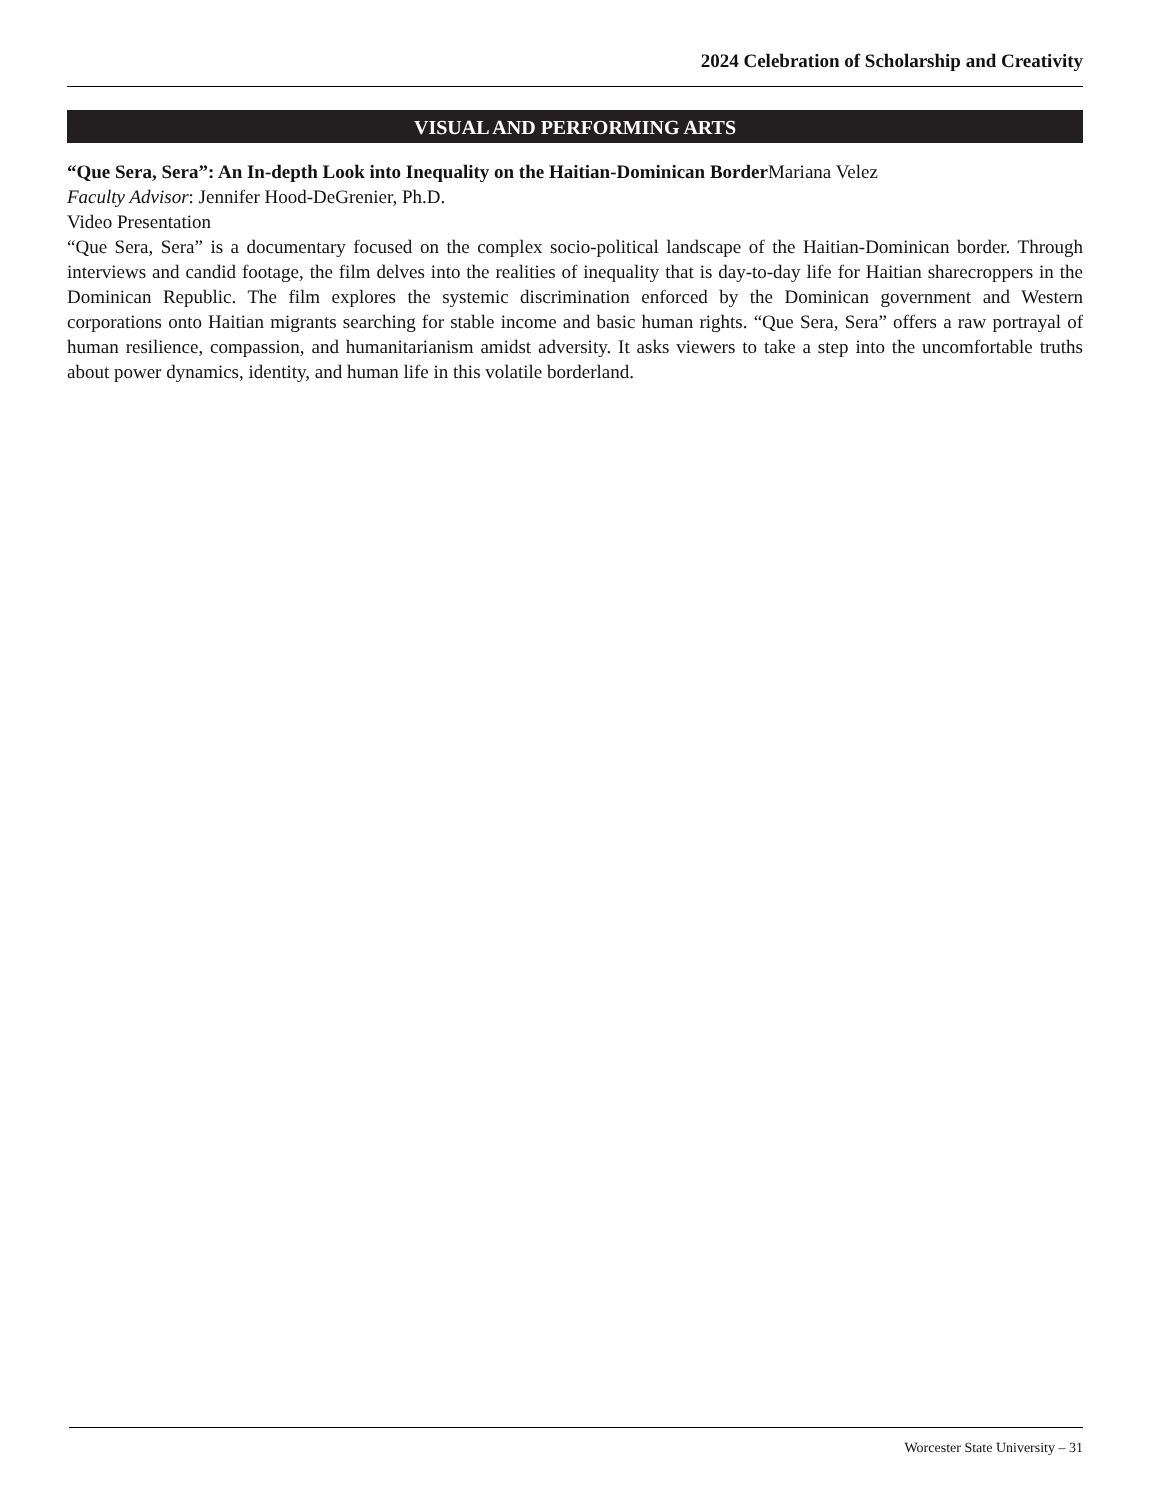2024 Celebration of Scholarship and Creativity
VISUAL AND PERFORMING ARTS
“Que Sera, Sera”: An In-depth Look into Inequality on the Haitian-Dominican Border Mariana Velez
Faculty Advisor: Jennifer Hood-DeGrenier, Ph.D.
Video Presentation
“Que Sera, Sera” is a documentary focused on the complex socio-political landscape of the Haitian-Dominican border. Through interviews and candid footage, the film delves into the realities of inequality that is day-to-day life for Haitian sharecroppers in the Dominican Republic. The film explores the systemic discrimination enforced by the Dominican government and Western corporations onto Haitian migrants searching for stable income and basic human rights. “Que Sera, Sera” offers a raw portrayal of human resilience, compassion, and humanitarianism amidst adversity. It asks viewers to take a step into the uncomfortable truths about power dynamics, identity, and human life in this volatile borderland.
Worcester State University – 31